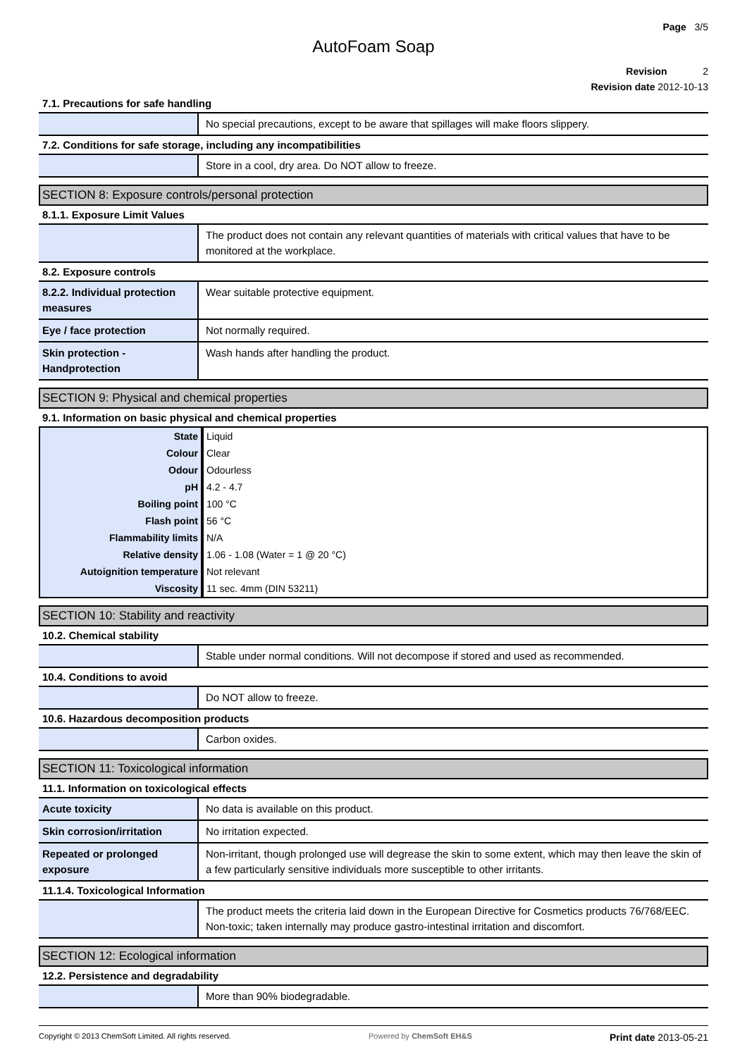Page 3/5
AutoFoam Soap
Revision 2
Revision date 2012-10-13
7.1. Precautions for safe handling
| | No special precautions, except to be aware that spillages will make floors slippery. |
7.2. Conditions for safe storage, including any incompatibilities
| | Store in a cool, dry area. Do NOT allow to freeze. |
SECTION 8: Exposure controls/personal protection
8.1.1. Exposure Limit Values
| | The product does not contain any relevant quantities of materials with critical values that have to be monitored at the workplace. |
8.2. Exposure controls
| 8.2.2. Individual protection measures | Wear suitable protective equipment. |
| Eye / face protection | Not normally required. |
| Skin protection - Handprotection | Wash hands after handling the product. |
SECTION 9: Physical and chemical properties
9.1. Information on basic physical and chemical properties
| State | Liquid |
| Colour | Clear |
| Odour | Odourless |
| pH | 4.2 - 4.7 |
| Boiling point | 100 °C |
| Flash point | 56 °C |
| Flammability limits | N/A |
| Relative density | 1.06 - 1.08 (Water = 1 @ 20 °C) |
| Autoignition temperature | Not relevant |
| Viscosity | 11 sec. 4mm (DIN 53211) |
SECTION 10: Stability and reactivity
10.2. Chemical stability
| | Stable under normal conditions. Will not decompose if stored and used as recommended. |
10.4. Conditions to avoid
| | Do NOT allow to freeze. |
10.6. Hazardous decomposition products
| | Carbon oxides. |
SECTION 11: Toxicological information
11.1. Information on toxicological effects
| Acute toxicity | No data is available on this product. |
| Skin corrosion/irritation | No irritation expected. |
| Repeated or prolonged exposure | Non-irritant, though prolonged use will degrease the skin to some extent, which may then leave the skin of a few particularly sensitive individuals more susceptible to other irritants. |
11.1.4. Toxicological Information
| | The product meets the criteria laid down in the European Directive for Cosmetics products 76/768/EEC. Non-toxic; taken internally may produce gastro-intestinal irritation and discomfort. |
SECTION 12: Ecological information
12.2. Persistence and degradability
| | More than 90% biodegradable. |
Copyright © 2013 ChemSoft Limited. All rights reserved. Powered by ChemSoft EH&S Print date 2013-05-21